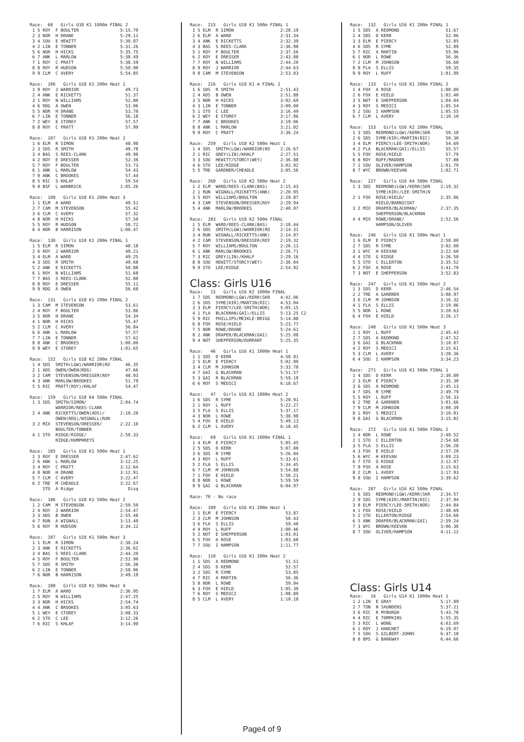Race:  68   Girls U18 K1 1000m FINAL 2
 1 5 ROY  F BOULTER                5:15.70
 2 3 NOR  H DRANE                  5:29.11
 3 4 SOU  E HEWITT                 5:30.87
 4 2 LIN  E TONNER                 5:31.26
 5 6 NOR  H HICKS                  5:35.75
 6 7 ANK  L MARLOW                 5:38.49
 7 1 ROY  C PRATT                  5:38.59
 8 8 ROY  R HUDSON                 5:50.90
 9 9 CLM  C AVERY                  5:54.85

Race:  106   Girls U18 K1 200m Heat 1
 1 9 ROY  J WARRIOR                  49.73
 2 4 ANK  E RICKETTS                 51.37
 3 1 ROY  N WILLIAMS                 52.80
 4 6 RDG  A OWEN                     53.06
 5 5 NOR  H DRANE                    53.70
 6 7 LIN  E TONNER                   56.18
 7 2 WEY  E STOREY                   57.57
 8 8 ROY  C PRATT                    57.99

Race:  107   Girls U18 K1 200m Heat 2
 1 6 ELM  R SIMON                    48.98
 2 3 SDS  R SMITH                    49.78
 3 4 BAS  S REES-CLARK               49.98
 4 2 ROY  E DRESSER                  52.38
 5 7 ROY  F BOULTER                  53.73
 6 1 ANK  L MARLOW                   54.43
 7 9 ANK  C BROOKES                  57.44
 8 5 RIC  S KHLAF                    59.54
 9 8 BSF  L WARBRICK               1:05.26

Race:  108   Girls U18 K1 200m Heat 3
 1 1 ELM  A WARD                     49.51
 2 7 CAM  M STEVENSON                55.42
 3 6 CLM  C AVERY                    57.32
 4 8 NOR  H HICKS                    57.50
 5 5 ROY  R HUDSON                   58.72
 6 4 NOR  B HARRISON               1:00.47

Race:  130   Girls U18 K1 200m FINAL 1
 1 5 ELM  R SIMON                    48.18
 2 6 ROY  J WARRIOR                  49.21
 3 4 ELM  A WARD                     49.25
 4 3 SDS  R SMITH                    49.68
 5 2 ANK  E RICKETTS                 50.88
 6 1 ROY  N WILLIAMS                 51.68
 7 7 BAS  S REES-CLARK               52.88
 8 8 ROY  E DRESSER                  55.11
 9 9 RDG  A OWEN                     56.68

Race:  131   Girls U18 K1 200m FINAL 2
 1 3 CAM  M STEVENSON                53.61
 2 4 ROY  F BOULTER                  53.86
 3 5 NOR  H DRANE                    54.34
 4 1 NOR  H HICKS                    55.47
 5 2 CLM  C AVERY                    56.84
 6 6 ANK  L MARLOW                   57.57
 7 7 LIN  E TONNER                   57.62
 8 8 ANK  C BROOKES                1:00.80
 9 9 WEY  E STOREY                 1:01.65

Race:  152   Girls U18 K2 200m FINAL
 1 4 SDS  SMITH(LGW)/WARRIOR(RO      46.35
 2 1 ADS  OWEN/OWEN(RDG)             47.66
 3 2 CAM  STEVENSON/DRESSER(ROY      48.93
 4 3 ANK  MARLOW/BROOKES             51.79
 5 5 RIC  PRATT(ROY)/KHLAF           54.47

Race:  159   Girls U18 K4 500m FINAL
 1 3 SDS  SMITH/SIMON/             2:04.74
          WARRIOR/REES-CLARK
 2 4 ANK  RICKETTS/OWEN(ADS)/      2:10.20
          OWEN(RDG)/WIGNALL(RUN
 3 2 MIX  STEVENSON/DRESSER/       2:22.10
          BOULTER/TONNER
 4 1 STO  RIDGE/RIDGE/             2:50.33
          RIDGE/HUMPHREYS

Race:  185   Girls U18 K1 500m Heat 1
 1 3 ROY  E DRESSER                2:47.62
 2 6 ANK  L MARLOW                 3:12.25
 3 4 ROY  C PRATT                  3:12.64
 4 8 NOR  H DRANE                  3:12.91
 5 7 CLM  C AVERY                  3:22.47
 6 2 TRE  M CHEADLE                3:22.67
     STO  A Ridge                     Disq

Race:  186   Girls U18 K1 500m Heat 2
 1 2 CAM  M STEVENSON              2:50.50
 2 4 ROY  J WARRIOR                2:54.47
 3 3 ADS  B OWEN                   2:55.48
 4 7 RUN  A WIGNALL                3:13.49
 5 6 ROY  R HUDSON                 3:34.12

Race:  187   Girls U18 K1 500m Heat 3
 1 1 ELM  R SIMON                  2:30.24
 2 3 ANK  E RICKETTS               2:36.62
 3 4 BAS  S REES-CLARK             2:44.20
 4 5 ROY  F BOULTER                2:52.90
 5 7 SDS  R SMITH                  2:56.38
 6 2 LIN  E TONNER                 2:58.06
 7 6 NOR  B HARRISON               3:49.19

Race:  188   Girls U18 K1 500m Heat 4
 1 7 ELM  A WARD                   2:36.95
 2 5 ROY  N WILLIAMS               2:47.25
 3 3 NOR  H HICKS                  2:54.74
 4 4 ANK  C BROOKES                3:05.63
 5 1 WEY  E STOREY                 3:08.33
 6 2 STO  C LEE                    3:12.26
 7 6 RIC  S KHLAF                  3:14.99
Race:  215   Girls U18 K1 500m FINAL 1
 1 5 ELM  R SIMON                  2:28.19
 2 6 ELM  A WARD                   2:31.34
 3 4 ANK  E RICKETTS               2:32.39
 4 3 BAS  S REES-CLARK             2:36.98
 5 1 ROY  F BOULTER                2:37.56
 6 2 ROY  E DRESSER                2:43.88
 7 7 ROY  N WILLIAMS               2:44.20
 8 9 ROY  J WARRIOR                2:44.63
 9 8 CAM  M STEVENSON              2:53.03

Race:  216   Girls U18 K1 m FINAL 2
 1 6 SDS  R SMITH                  2:51.43
 2 4 ADS  B OWEN                   2:51.88
 3 5 NOR  H HICKS                  3:02.69
 4 3 LIN  E TONNER                 3:09.00
 5 1 STO  C LEE                    3:16.49
 6 2 WEY  E STOREY                 3:17.96
 7 7 ANK  C BROOKES                3:19.06
 8 8 ANK  L MARLOW                 3:21.02
 9 9 ROY  C PRATT                  3:36.24

Race:  259   Girls U18 K2 500m Heat 1
 1 4 SDS  SMITH(LGW)/WARRIOR(RO    2:26.67
 2 1 RIC  GREY(LIN)/KHALF          2:27.51
 3 3 SOU  HEWITT/STORCY(WEY)       2:36.80
 4 6 STO  LEE/RIDGE                3:02.92
 5 5 TRE  GARDNER/CHEADLE          3:05.56

Race:  260   Girls U18 K2 500m Heat 2
 1 2 ELM  WARD/REES-CLARK(BAS)     2:15.43
 2 1 RUN  WIGNALL/RICKETTS(ANK)    2:20.95
 3 5 ROY  WILLIAMS/BOULTON         2:29.87
 4 3 CAM  STEVENSON/DRESSER(ROY    2:29.94
 5 4 ANK  MARLOW/BROOKES           2:40.07

Race:  283   Girls U18 K2 500m FINAL
 1 5 ELM  WARD/REES-CLARK(BAS)     2:10.44
 2 6 SDS  SMITH(LGW)/WARRIOR(RO    2:14.31
 3 4 RUN  WIGNALL/RICKETTS(ANK)    2:14.97
 4 2 CAM  STEVENSON/DRESSER(ROY    2:19.32
 5 7 ROY  WILLIAMS/BOULTON         2:26.11
 6 1 ANK  MARLOW/BROOKES           2:26.71
 7 3 RIC  GREY(LIN)/KHALF          2:29.16
 8 8 SOU  HEWITT/STORCY(WEY)       2:36.04
 9 9 STO  LEE/RIDGE                2:54.92
Class: Girls U16
Race:   15   Girls U16 K2 1000m FINAL
 1 7 SDS  REDMOND(LGW)/KERR(SKR    4:42.06
 2 6 SDS  SYME(KIR)/MARTIN(RIC)    4:53.04
 3 3 ELM  PIERCY/LEE-SMITH(NOR)    5:05.15
 4 1 FLA  BLACKMAN(GAI)/ELLIS      5:13.25 C2
 5 9 RIC  PHILLIPS/MEIKLE-BRIGG    5:14.88
 6 8 FOX  ROSE/HIELD               5:23.77
 7 5 NOR  ROWE/DRANE               5:24.61
 8 2 ANK  DRAPER/BLACKMAN(GAI)     5:25.08
 9 4 NOT  SHEPPERSON/DURRANT       5:25.35

Race:   46   Girls U16 K1 1000m Heat 1
 1 1 SDS  D KERR                   4:58.91
 2 5 ELM  E PIERCY                 5:02.99
 3 4 CLM  M JOHNSON                5:33.78
 4 7 GAI  G BLACKMAN               5:51.57
 5 3 GAI  R BLACKMAN               5:59.19
 6 6 ROY  S MEDICI                 6:18.67

Race:   47   Girls U16 K1 1000m Heat 2
 1 6 SDS  R SYME                   5:20.91
 2 1 ROY  L RUFF                   5:22.27
 3 5 FLA  S ELLIS                  5:37.17
 4 3 NOR  L ROWE                   5:38.98
 5 4 FOX  E HIELD                  5:49.13
 6 2 CLM  L AVERY                  6:18.45

Race:   69   Girls U16 K1 1000m FINAL 1
 1 4 ELM  E PIERCY                 5:05.45
 2 5 SDS  D KERR                   5:07.00
 3 6 SDS  R SYME                   5:26.04
 4 3 ROY  L RUFF                   5:33.61
 5 2 FLA  S ELLIS                  5:34.45
 6 7 CLM  M JOHNSON                5:54.88
 7 1 FOX  E HIELD                  5:56.21
 8 8 NOR  L ROWE                   5:59.59
 9 9 GAI  G BLACKMAN               6:04.97

Race: 70 - No race

Race:  109   Girls U16 K1 200m Heat 1
 1 1 ELM  E PIERCY                   53.87
 2 3 CLM  M JOHNSON                  58.43
 3 6 FLA  S ELLIS                    59.48
 4 4 ROY  L RUFF                   1:00.46
 5 2 NOT  E SHEPPERSON             1:03.01
 6 5 FOX  A ROSE                   1:03.68
 7 7 SOU  I HAMPSON                1:11.77

Race:  110   Girls U16 K1 200m Heat 2
 1 1 SDS  A REDMOND                  51.51
 2 4 SDS  D KERR                     52.57
 3 2 SDS  R SYME                     53.85
 4 7 RIC  A MARTIN                   56.36
 5 8 NOR  L ROWE                     59.94
 6 3 FOX  E HIELD                  1:05.39
 7 6 ROY  S MEDICI                 1:08.89
 8 5 CLM  L AVERY                  1:10.18
Race:  132   Girls U16 K1 200m FINAL 1
 1 5 SDS  A REDMOND                  51.67
 2 4 SDS  D KERR                     52.06
 3 3 ELM  E PIERCY                   52.85
 4 6 SDS  R SYME                     52.89
 5 7 RIC  A MARTIN                   55.96
 6 1 NOR  L ROWE                     56.36
 7 2 CLM  M JOHNSON                  56.60
 8 8 FLA  S ELLIS                    59.35
 9 9 ROY  L RUFF                   1:01.99

Race:  133   Girls U16 K1 200m FINAL 2
 1 4 FOX  A ROSE                   1:00.80
 2 6 FOX  E HIELD                  1:02.40
 3 5 NOT  E SHEPPERSON             1:04.04
 4 3 ROY  S MEDICI                 1:05.54
 5 2 SOU  I HAMPSON                1:05.55
 6 7 CLM  L AVERY                  1:10.10

Race:  153   Girls U16 K2 200m FINAL
 1 3 SDS  REDMOND(LGW)/KERR(SKR      50.18
 2 6 SDS  SYME(KIR)/MARTIN(RIC)      50.30
 3 4 ELM  PIERCY/LEE-SMITH(NOR)      54.69
 4 2 FLA  BLACKMAN(GAI)/ELLIS        55.57
 5 5 FOX  ROSE/HIELD                 57.79
 6 8 ROY  RUFF/MADDEN                57.88
 7 1 SOU  OLIVER/HAMPSON           1:01.79
 8 7 WYC  BROWN/KEEVAN             1:02.71

Race:  227   Girls U16 K4 500m FINAL
 1 3 SDS  REDMOND(LGW)/KERR(SKR    2:19.32
          SYME(KIR)/LEE-SMITH(N
 2 1 FOX  ROSE/HIELD/              2:35.06
          HIELD/BARNICOAT
 3 2 MIX  DRAPER/BLACKMAN/         2:37.35
          SHEPPERSON/BLACKMAN
 4 4 MIX  ROWE/DRANE/              2:52.56
          HAMPSON/OLIVER

Race:  246   Girls U16 K1 500m Heat 1
 1 6 ELM  E PIERCY                 2:58.80
 2 7 SDS  R SYME                   3:02.00
 3 1 WYC  H KEEVAN                 3:22.60
 4 4 STO  G RIDGE                  3:26.50
 5 5 STO  C ELLERTON               3:35.52
 6 2 FOX  A ROSE                   3:41.79
 7 3 NOT  E SHEPPERSON             3:52.83

Race:  247   Girls U16 K1 500m Heat 2
 1 3 SDS  D KERR                   2:46.54
 2 2 TRE  A GARDNER                3:08.97
 3 6 CLM  M JOHNSON                3:16.32
 4 1 FLA  S ELLIS                  3:19.06
 5 5 NOR  L ROWE                   3:20.63
 6 4 FOX  E HIELD                  3:26.17

Race:  248   Girls U16 K1 500m Heat 3
 1 1 ROY  L RUFF                   2:45.43
 2 7 SDS  A REDMOND                2:47.52
 3 6 GAI  G BLACKMAN               3:10.87
 4 2 ROY  S MEDICI                 3:15.61
 5 3 CLM  L AVERY                  3:28.36
 6 4 SOU  I HAMPSON                3:34.23

Race:  271   Girls U16 K1 500m FINAL 1
 1 4 SDS  D KERR                   2:30.89
 2 3 ELM  E PIERCY                 2:35.30
 3 6 SDS  A REDMOND                2:45.13
 4 7 SDS  R SYME                   2:49.79
 5 5 ROY  L RUFF                   2:56.33
 6 2 TRE  A GARDNER                3:01.66
 7 9 CLM  M JOHNSON                3:08.39
 8 1 ROY  S MEDICI                 3:10.01
 9 8 GAI  G BLACKMAN               3:15.02

Race:  272   Girls U16 K1 500m FINAL 2
 1 4 NOR  L ROWE                   2:49.52
 2 1 STO  C ELLERTON               2:54.68
 3 5 FLA  S ELLIS                  2:56.28
 4 3 FOX  E HIELD                  2:57.29
 5 6 WYC  H KEEVAN                 3:09.23
 6 7 STO  G RIDGE                  3:12.97
 7 9 FOX  A ROSE                   3:15.63
 8 2 CLM  L AVERY                  3:17.93
 9 8 SOU  I HAMPSON                3:39.62

Race:  287   Girls U16 K2 500m FINAL
 1 6 SDS  REDMOND(LGW)/KERR(SKR    2:34.57
 2 9 SDS  SYME(KIR)/MARTIN(RIC)    2:37.94
 3 8 ELM  PIERCY/LEE-SMITH(NOR)    2:44.84
 4 1 FOX  ROSE/HIELD               2:48.69
 5 2 STO  ELLERTON/RIDGE           2:54.60
 6 5 ANK  DRAPER/BLACKMAN(GAI)     2:59.24
 7 3 WYC  BROWN/KEEVAN             3:06.30
 8 7 SOU  OLIVER/HAMPSON           4:11.12
Class: Girls U14
Race:   16   Girls U14 K1 1000m Heat 1
 1 2 LIN  E GRAY                   5:17.89
 2 7 TON  N SAUNDERS               5:37.21
 3 6 RIC  R MYBURGH                5:43.78
 4 4 RIC  E TOMPKINS               5:55.35
 5 3 RIC  L WONG                   6:03.69
 6 1 ROY  J HANCHET                6:19.07
 7 5 SOU  S GILBERT-JOHNS          6:37.18
 8 8 BPS  G BARKWAY                6:44.66
Page4 of 9